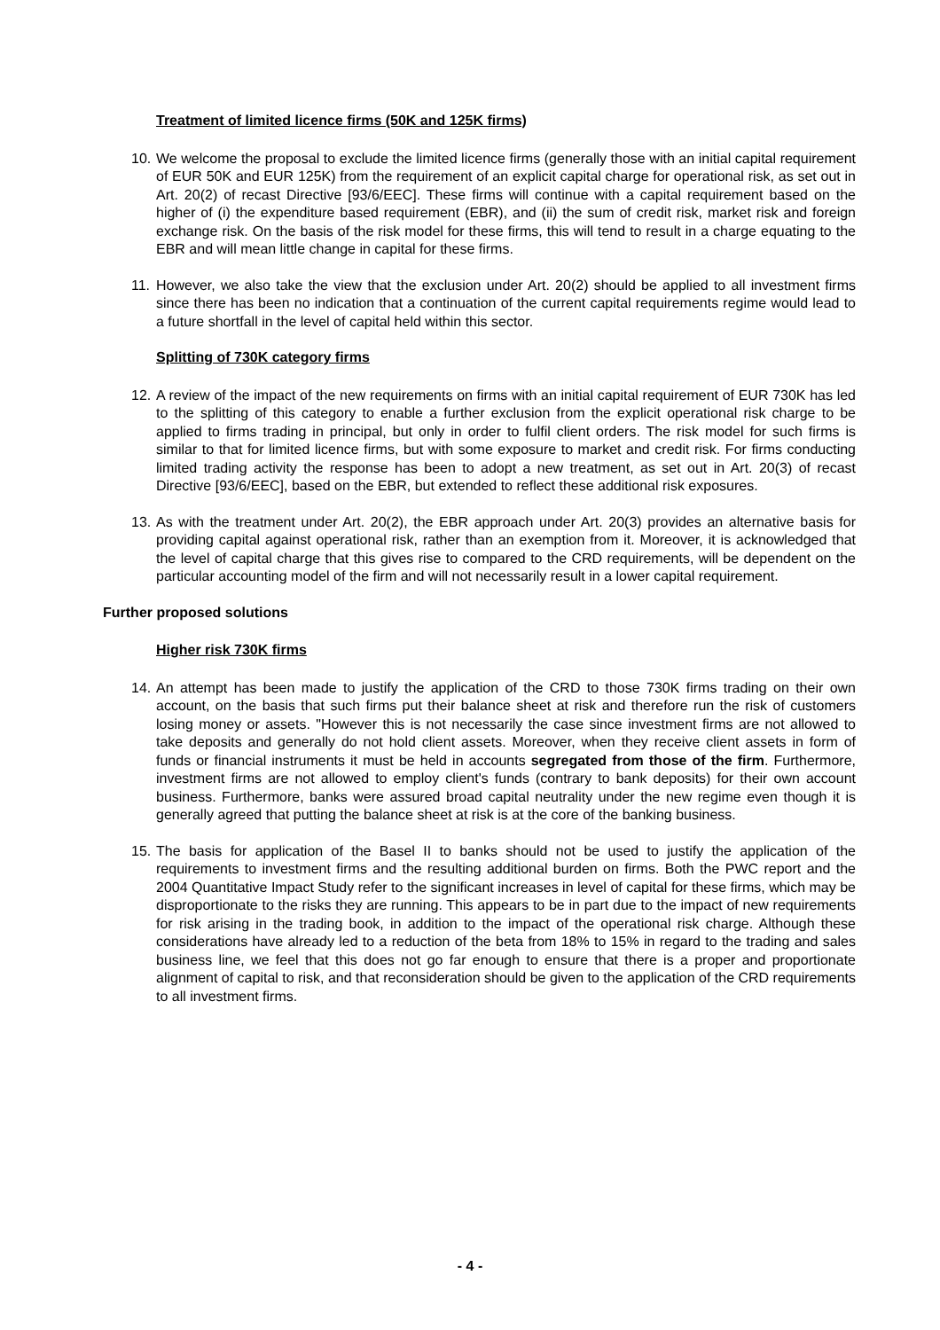Treatment of limited licence firms (50K and 125K firms)
10.
We welcome the proposal to exclude the limited licence firms (generally those with an initial capital requirement of EUR 50K and EUR 125K) from the requirement of an explicit capital charge for operational risk, as set out in Art. 20(2) of recast Directive [93/6/EEC]. These firms will continue with a capital requirement based on the higher of (i) the expenditure based requirement (EBR), and (ii) the sum of credit risk, market risk and foreign exchange risk. On the basis of the risk model for these firms, this will tend to result in a charge equating to the EBR and will mean little change in capital for these firms.
11.
However, we also take the view that the exclusion under Art. 20(2) should be applied to all investment firms since there has been no indication that a continuation of the current capital requirements regime would lead to a future shortfall in the level of capital held within this sector.
Splitting of 730K category firms
12.
A review of the impact of the new requirements on firms with an initial capital requirement of EUR 730K has led to the splitting of this category to enable a further exclusion from the explicit operational risk charge to be applied to firms trading in principal, but only in order to fulfil client orders. The risk model for such firms is similar to that for limited licence firms, but with some exposure to market and credit risk. For firms conducting limited trading activity the response has been to adopt a new treatment, as set out in Art. 20(3) of recast Directive [93/6/EEC], based on the EBR, but extended to reflect these additional risk exposures.
13.
As with the treatment under Art. 20(2), the EBR approach under Art. 20(3) provides an alternative basis for providing capital against operational risk, rather than an exemption from it. Moreover, it is acknowledged that the level of capital charge that this gives rise to compared to the CRD requirements, will be dependent on the particular accounting model of the firm and will not necessarily result in a lower capital requirement.
Further proposed solutions
Higher risk 730K firms
14.
An attempt has been made to justify the application of the CRD to those 730K firms trading on their own account, on the basis that such firms put their balance sheet at risk and therefore run the risk of customers losing money or assets. "However this is not necessarily the case since investment firms are not allowed to take deposits and generally do not hold client assets. Moreover, when they receive client assets in form of funds or financial instruments it must be held in accounts segregated from those of the firm. Furthermore, investment firms are not allowed to employ client's funds (contrary to bank deposits) for their own account business. Furthermore, banks were assured broad capital neutrality under the new regime even though it is generally agreed that putting the balance sheet at risk is at the core of the banking business.
15.
The basis for application of the Basel II to banks should not be used to justify the application of the requirements to investment firms and the resulting additional burden on firms. Both the PWC report and the 2004 Quantitative Impact Study refer to the significant increases in level of capital for these firms, which may be disproportionate to the risks they are running. This appears to be in part due to the impact of new requirements for risk arising in the trading book, in addition to the impact of the operational risk charge. Although these considerations have already led to a reduction of the beta from 18% to 15% in regard to the trading and sales business line, we feel that this does not go far enough to ensure that there is a proper and proportionate alignment of capital to risk, and that reconsideration should be given to the application of the CRD requirements to all investment firms.
- 4 -